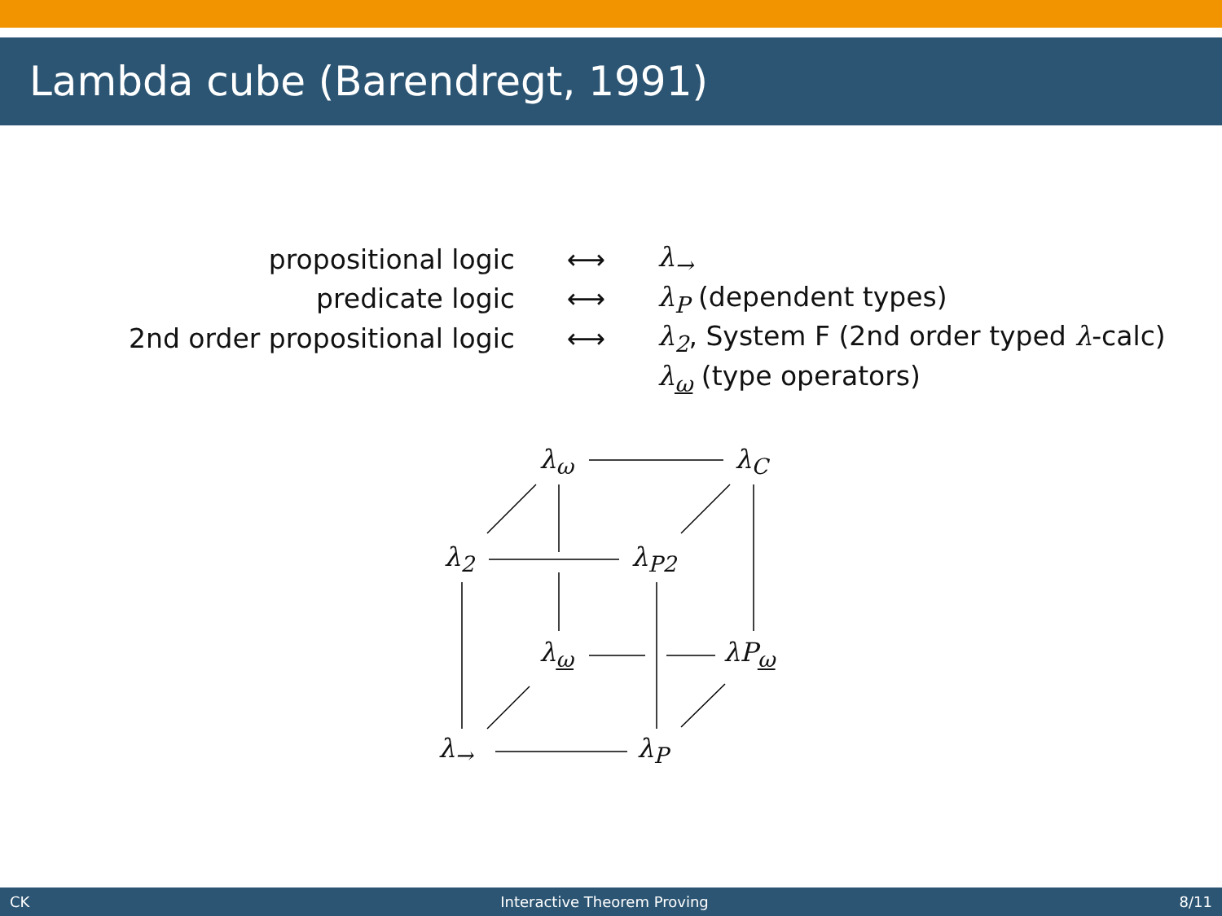Lambda cube (Barendregt, 1991)
| propositional logic | ⟷ | λ<sub>→</sub> |
| predicate logic | ⟷ | λ<sub>P</sub> (dependent types) |
| 2nd order propositional logic | ⟷ | λ<sub>2</sub> , System F (2nd order typed λ -calc) |
| | | λ<sub>ω</sub> (type operators) |
λ<sub>ω</sub> λ<sub>C</sub>
λ<sub>2</sub> λ<sub>P2</sub>
λ<sub>ω</sub> λP<sub>ω</sub>
λ<sub>→</sub> λ<sub>P</sub>
CK Interactive Theorem Proving 8/11